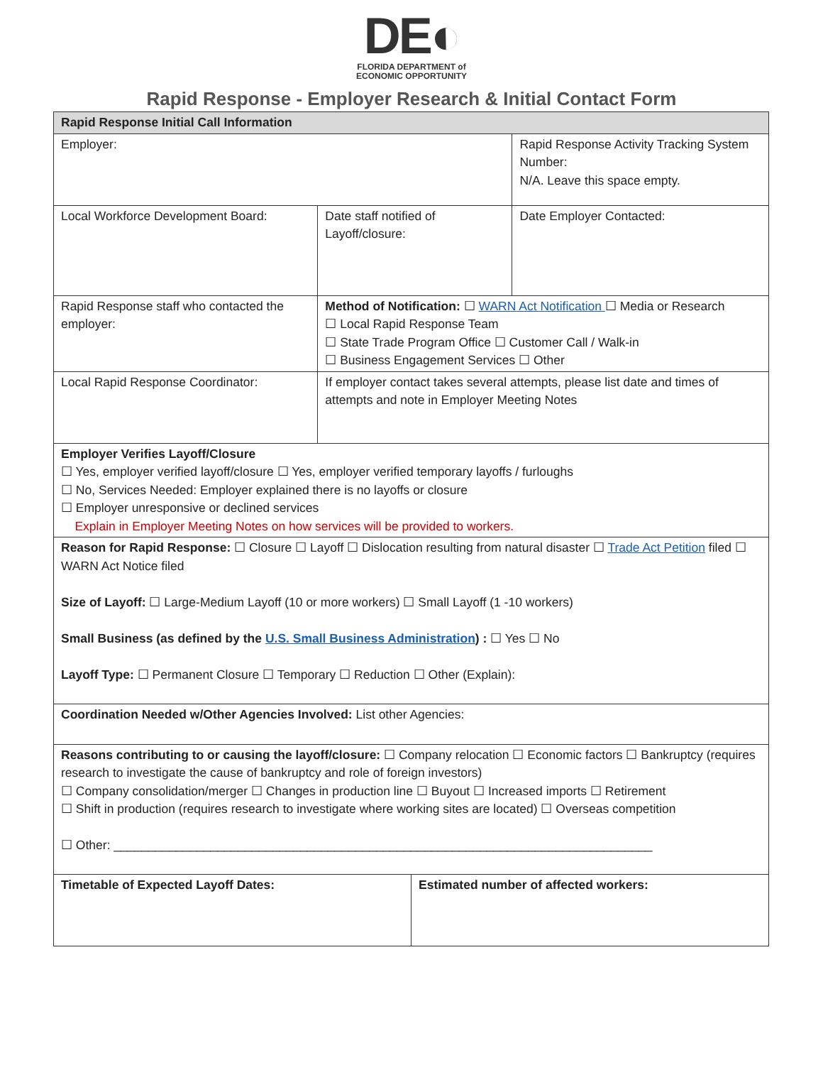DE◐
FLORIDA DEPARTMENT of
ECONOMIC OPPORTUNITY
Rapid Response - Employer Research & Initial Contact Form
| Rapid Response Initial Call Information | | | |
| --- | --- | --- | --- |
| Employer: | | | Rapid Response Activity Tracking System Number: N/A. Leave this space empty. |
| Local Workforce Development Board: | Date staff notified of Layoff/closure: | | Date Employer Contacted: |
| Rapid Response staff who contacted the employer: | Method of Notification: ☐ WARN Act Notification ☐ Media or Research ☐ Local Rapid Response Team ☐ State Trade Program Office ☐ Customer Call / Walk-in ☐ Business Engagement Services ☐ Other | | |
| Local Rapid Response Coordinator: | If employer contact takes several attempts, please list date and times of attempts and note in Employer Meeting Notes | | |
| Employer Verifies Layoff/Closure ☐ Yes, employer verified layoff/closure ☐ Yes, employer verified temporary layoffs / furloughs ☐ No, Services Needed: Employer explained there is no layoffs or closure ☐ Employer unresponsive or declined services Explain in Employer Meeting Notes on how services will be provided to workers. | | | |
| Reason for Rapid Response: ☐ Closure ☐ Layoff ☐ Dislocation resulting from natural disaster ☐ Trade Act Petition filed ☐ WARN Act Notice filed Size of Layoff: ☐ Large-Medium Layoff (10 or more workers) ☐ Small Layoff (1 -10 workers) Small Business (as defined by the U.S. Small Business Administration ) : ☐ Yes ☐ No Layoff Type: ☐ Permanent Closure ☐ Temporary ☐ Reduction ☐ Other (Explain): | | | |
| Coordination Needed w/Other Agencies Involved: List other Agencies: | | | |
| Reasons contributing to or causing the layoff/closure: ☐ Company relocation ☐ Economic factors ☐ Bankruptcy (requires research to investigate the cause of bankruptcy and role of foreign investors) ☐ Company consolidation/merger ☐ Changes in production line ☐ Buyout ☐ Increased imports ☐ Retirement ☐ Shift in production (requires research to investigate where working sites are located) ☐ Overseas competition ☐ Other: ______________________________________________________________________________ | | | |
| Timetable of Expected Layoff Dates: | | Estimated number of affected workers: | |